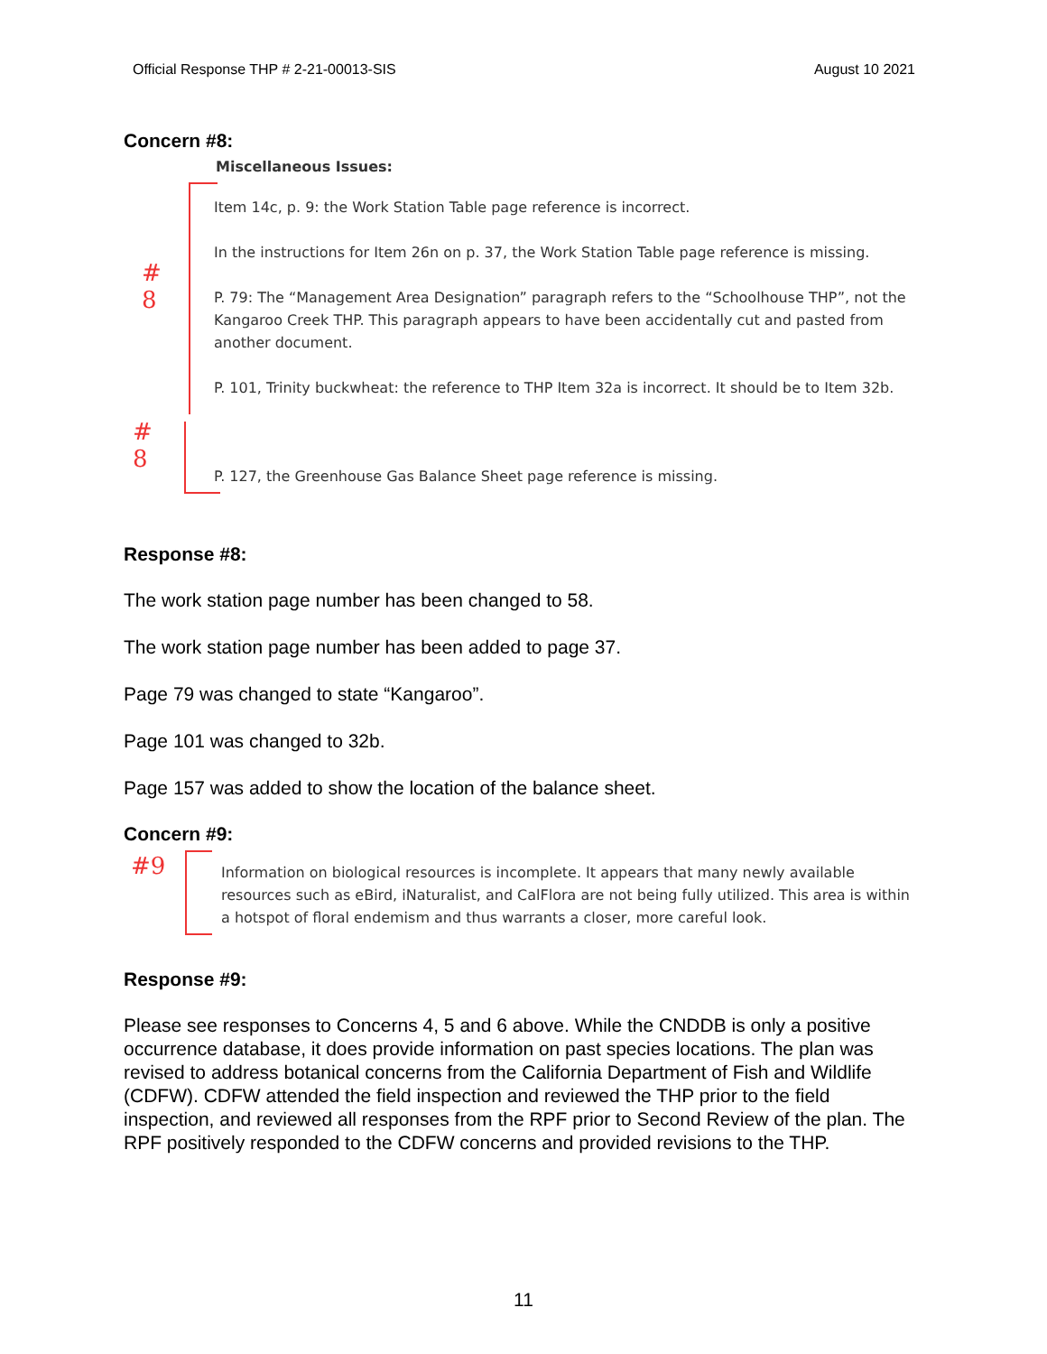Official Response THP # 2-21-00013-SIS August 10 2021
Concern #8:
Miscellaneous Issues:
#
8
Item 14c, p. 9: the Work Station Table page reference is incorrect.
In the instructions for Item 26n on p. 37, the Work Station Table page reference is missing.
P. 79: The “Management Area Designation” paragraph refers to the “Schoolhouse THP”, not the Kangaroo Creek THP. This paragraph appears to have been accidentally cut and pasted from another document.
P. 101, Trinity buckwheat: the reference to THP Item 32a is incorrect. It should be to Item 32b.
#
8
P. 127, the Greenhouse Gas Balance Sheet page reference is missing.
Response #8:
The work station page number has been changed to 58.
The work station page number has been added to page 37.
Page 79 was changed to state “Kangaroo”.
Page 101 was changed to 32b.
Page 157 was added to show the location of the balance sheet.
Concern #9:
#9
Information on biological resources is incomplete. It appears that many newly available resources such as eBird, iNaturalist, and CalFlora are not being fully utilized. This area is within a hotspot of floral endemism and thus warrants a closer, more careful look.
Response #9:
Please see responses to Concerns 4, 5 and 6 above. While the CNDDB is only a positive occurrence database, it does provide information on past species locations. The plan was revised to address botanical concerns from the California Department of Fish and Wildlife (CDFW). CDFW attended the field inspection and reviewed the THP prior to the field inspection, and reviewed all responses from the RPF prior to Second Review of the plan. The RPF positively responded to the CDFW concerns and provided revisions to the THP.
11